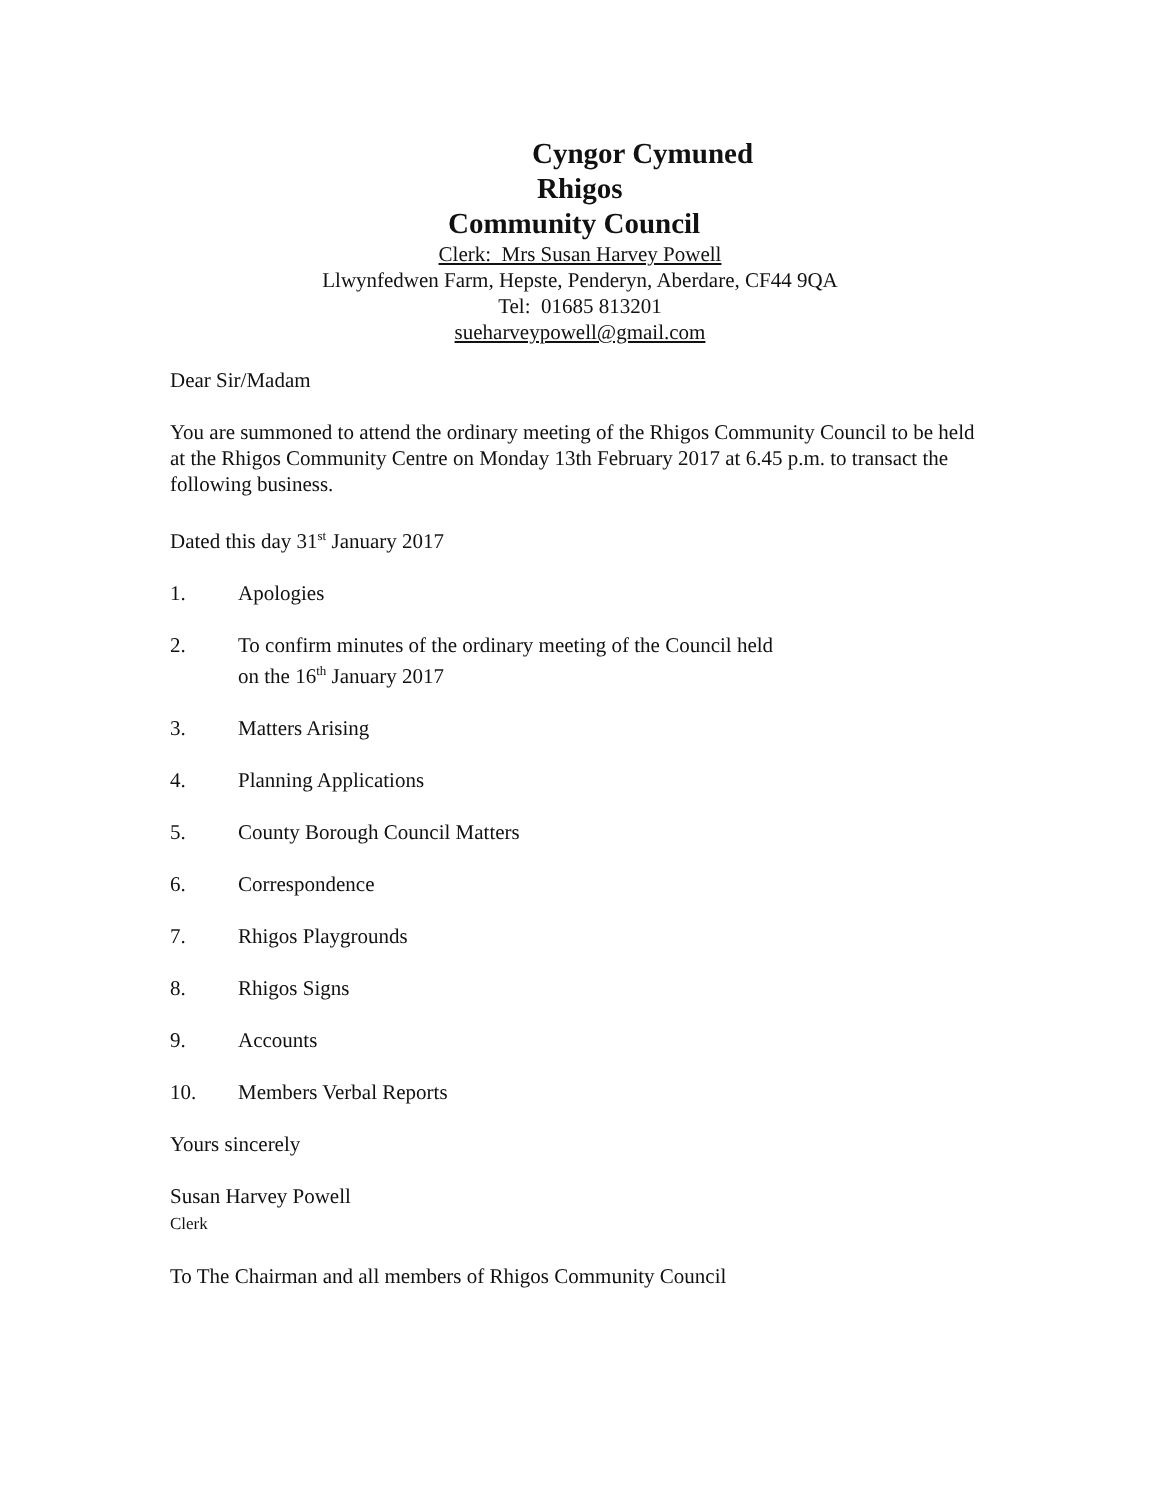Cyngor Cymuned
Rhigos
Community Council
Clerk: Mrs Susan Harvey Powell
Llwynfedwen Farm, Hepste, Penderyn, Aberdare, CF44 9QA
Tel: 01685 813201
sueharveypowell@gmail.com
Dear Sir/Madam
You are summoned to attend the ordinary meeting of the Rhigos Community Council to be held at the Rhigos Community Centre on Monday 13th February 2017 at 6.45 p.m. to transact the following business.
Dated this day 31<sup>st</sup> January 2017
1. Apologies
2. To confirm minutes of the ordinary meeting of the Council held
on the 16<sup>th</sup> January 2017
3. Matters Arising
4. Planning Applications
5. County Borough Council Matters
6. Correspondence
7. Rhigos Playgrounds
8. Rhigos Signs
9. Accounts
10. Members Verbal Reports
Yours sincerely
Susan Harvey Powell
Clerk
To The Chairman and all members of Rhigos Community Council